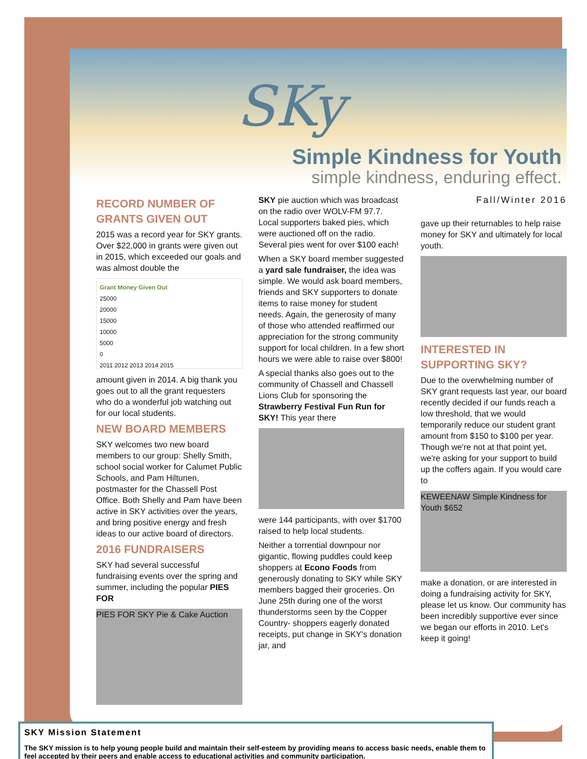SKy
Simple Kindness for Youth
simple kindness, enduring effect.
RECORD NUMBER OF GRANTS GIVEN OUT
2015 was a record year for SKY grants. Over $22,000 in grants were given out in 2015, which exceeded our goals and was almost double the
Grant Money Given Out
25000
20000
15000
10000
5000
0
2011 2012 2013 2014 2015
amount given in 2014. A big thank you goes out to all the grant requesters who do a wonderful job watching out for our local students.
NEW BOARD MEMBERS
SKY welcomes two new board members to our group: Shelly Smith, school social worker for Calumet Public Schools, and Pam Hiltunen, postmaster for the Chassell Post Office. Both Shelly and Pam have been active in SKY activities over the years, and bring positive energy and fresh ideas to our active board of directors.
2016 FUNDRAISERS
SKY had several successful fundraising events over the spring and summer, including the popular PIES FOR
PIES FOR SKY Pie & Cake Auction
SKY pie auction which was broadcast on the radio over WOLV-FM 97.7. Local supporters baked pies, which were auctioned off on the radio. Several pies went for over $100 each!
When a SKY board member suggested a yard sale fundraiser, the idea was simple. We would ask board members, friends and SKY supporters to donate items to raise money for student needs. Again, the generosity of many of those who attended reaffirmed our appreciation for the strong community support for local children. In a few short hours we were able to raise over $800!
A special thanks also goes out to the community of Chassell and Chassell Lions Club for sponsoring the Strawberry Festival Fun Run for SKY! This year there
were 144 participants, with over $1700 raised to help local students.
Neither a torrential downpour nor gigantic, flowing puddles could keep shoppers at Econo Foods from generously donating to SKY while SKY members bagged their groceries. On June 25th during one of the worst thunderstorms seen by the Copper Country- shoppers eagerly donated receipts, put change in SKY's donation jar, and
Fall/Winter 2016
gave up their returnables to help raise money for SKY and ultimately for local youth.
INTERESTED IN SUPPORTING SKY?
Due to the overwhelming number of SKY grant requests last year, our board recently decided if our funds reach a low threshold, that we would temporarily reduce our student grant amount from $150 to $100 per year. Though we're not at that point yet, we're asking for your support to build up the coffers again. If you would care to
KEWEENAW Simple Kindness for Youth $652
make a donation, or are interested in doing a fundraising activity for SKY, please let us know. Our community has been incredibly supportive ever since we began our efforts in 2010. Let's keep it going!
SKY Mission Statement
The SKY mission is to help young people build and maintain their self-esteem by providing means to access basic needs, enable them to feel accepted by their peers and enable access to educational activities and community participation.